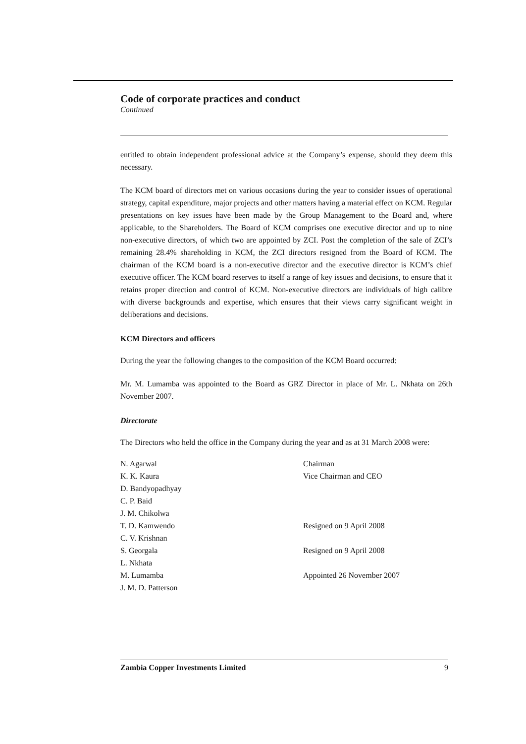Code of corporate practices and conduct
Continued
entitled to obtain independent professional advice at the Company’s expense, should they deem this necessary.
The KCM board of directors met on various occasions during the year to consider issues of operational strategy, capital expenditure, major projects and other matters having a material effect on KCM. Regular presentations on key issues have been made by the Group Management to the Board and, where applicable, to the Shareholders. The Board of KCM comprises one executive director and up to nine non-executive directors, of which two are appointed by ZCI. Post the completion of the sale of ZCI’s remaining 28.4% shareholding in KCM, the ZCI directors resigned from the Board of KCM. The chairman of the KCM board is a non-executive director and the executive director is KCM’s chief executive officer. The KCM board reserves to itself a range of key issues and decisions, to ensure that it retains proper direction and control of KCM. Non-executive directors are individuals of high calibre with diverse backgrounds and expertise, which ensures that their views carry significant weight in deliberations and decisions.
KCM Directors and officers
During the year the following changes to the composition of the KCM Board occurred:
Mr. M. Lumamba was appointed to the Board as GRZ Director in place of Mr. L. Nkhata on 26th November 2007.
Directorate
The Directors who held the office in the Company during the year and as at 31 March 2008 were:
| N. Agarwal | Chairman |
| K. K. Kaura | Vice Chairman and CEO |
| D. Bandyopadhyay | |
| C. P. Baid | |
| J. M. Chikolwa | |
| T. D. Kamwendo | Resigned on 9 April 2008 |
| C. V. Krishnan | |
| S. Georgala | Resigned on 9 April 2008 |
| L. Nkhata | |
| M. Lumamba | Appointed 26 November 2007 |
| J. M. D. Patterson | |
Zambia Copper Investments Limited 9